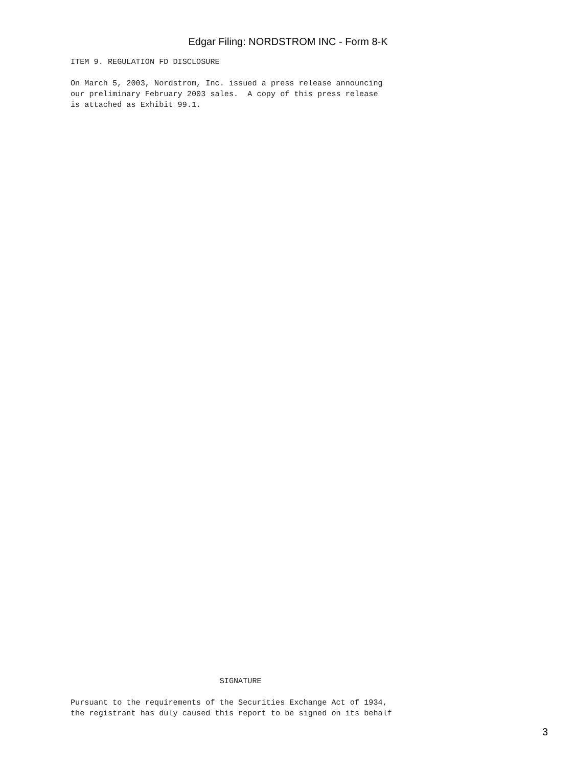Edgar Filing: NORDSTROM INC - Form 8-K
ITEM 9. REGULATION FD DISCLOSURE
On March 5, 2003, Nordstrom, Inc. issued a press release announcing
our preliminary February 2003 sales.  A copy of this press release
is attached as Exhibit 99.1.
                                SIGNATURE
Pursuant to the requirements of the Securities Exchange Act of 1934,
the registrant has duly caused this report to be signed on its behalf
3